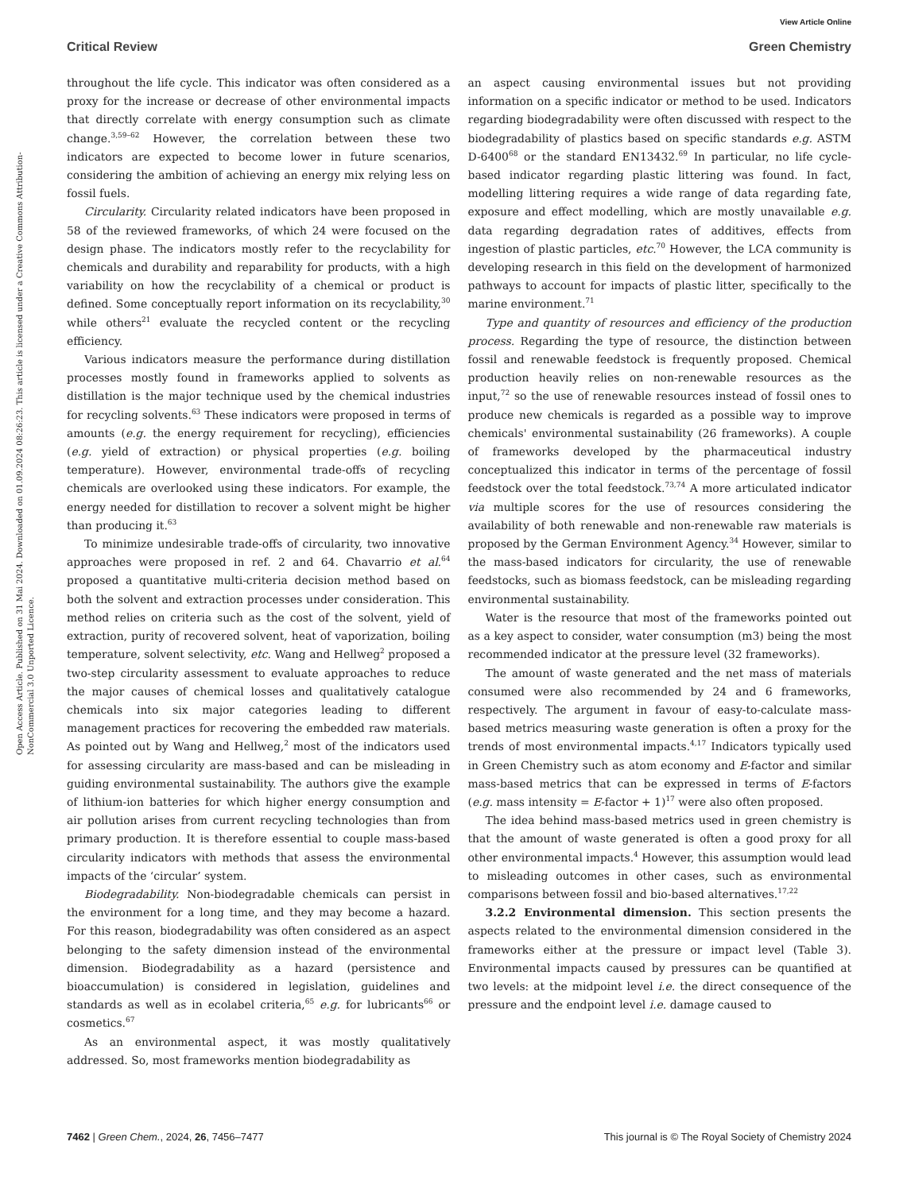View Article Online
Critical Review Green Chemistry
Open Access Article. Published on 31 Mai 2024. Downloaded on 01.09.2024 08:26:23. This article is licensed under a Creative Commons Attribution-NonCommercial 3.0 Unported Licence.
throughout the life cycle. This indicator was often considered as a proxy for the increase or decrease of other environmental impacts that directly correlate with energy consumption such as climate change.<sup>3,59–62</sup> However, the correlation between these two indicators are expected to become lower in future scenarios, considering the ambition of achieving an energy mix relying less on fossil fuels.
Circularity. Circularity related indicators have been proposed in 58 of the reviewed frameworks, of which 24 were focused on the design phase. The indicators mostly refer to the recyclability for chemicals and durability and reparability for products, with a high variability on how the recyclability of a chemical or product is defined. Some conceptually report information on its recyclability,<sup>30</sup> while others<sup>21</sup> evaluate the recycled content or the recycling efficiency.
Various indicators measure the performance during distillation processes mostly found in frameworks applied to solvents as distillation is the major technique used by the chemical industries for recycling solvents.<sup>63</sup> These indicators were proposed in terms of amounts (e.g. the energy requirement for recycling), efficiencies (e.g. yield of extraction) or physical properties (e.g. boiling temperature). However, environmental trade-offs of recycling chemicals are overlooked using these indicators. For example, the energy needed for distillation to recover a solvent might be higher than producing it.<sup>63</sup>
To minimize undesirable trade-offs of circularity, two innovative approaches were proposed in ref. 2 and 64. Chavarrio et al.<sup>64</sup> proposed a quantitative multi-criteria decision method based on both the solvent and extraction processes under consideration. This method relies on criteria such as the cost of the solvent, yield of extraction, purity of recovered solvent, heat of vaporization, boiling temperature, solvent selectivity, etc. Wang and Hellweg<sup>2</sup> proposed a two-step circularity assessment to evaluate approaches to reduce the major causes of chemical losses and qualitatively catalogue chemicals into six major categories leading to different management practices for recovering the embedded raw materials. As pointed out by Wang and Hellweg,<sup>2</sup> most of the indicators used for assessing circularity are mass-based and can be misleading in guiding environmental sustainability. The authors give the example of lithium-ion batteries for which higher energy consumption and air pollution arises from current recycling technologies than from primary production. It is therefore essential to couple mass-based circularity indicators with methods that assess the environmental impacts of the ‘circular’ system.
Biodegradability. Non-biodegradable chemicals can persist in the environment for a long time, and they may become a hazard. For this reason, biodegradability was often considered as an aspect belonging to the safety dimension instead of the environmental dimension. Biodegradability as a hazard (persistence and bioaccumulation) is considered in legislation, guidelines and standards as well as in ecolabel criteria,<sup>65</sup> e.g. for lubricants<sup>66</sup> or cosmetics.<sup>67</sup>
As an environmental aspect, it was mostly qualitatively addressed. So, most frameworks mention biodegradability as
an aspect causing environmental issues but not providing information on a specific indicator or method to be used. Indicators regarding biodegradability were often discussed with respect to the biodegradability of plastics based on specific standards e.g. ASTM D-6400<sup>68</sup> or the standard EN13432.<sup>69</sup> In particular, no life cycle-based indicator regarding plastic littering was found. In fact, modelling littering requires a wide range of data regarding fate, exposure and effect modelling, which are mostly unavailable e.g. data regarding degradation rates of additives, effects from ingestion of plastic particles, etc.<sup>70</sup> However, the LCA community is developing research in this field on the development of harmonized pathways to account for impacts of plastic litter, specifically to the marine environment.<sup>71</sup>
Type and quantity of resources and efficiency of the production process. Regarding the type of resource, the distinction between fossil and renewable feedstock is frequently proposed. Chemical production heavily relies on non-renewable resources as the input,<sup>72</sup> so the use of renewable resources instead of fossil ones to produce new chemicals is regarded as a possible way to improve chemicals' environmental sustainability (26 frameworks). A couple of frameworks developed by the pharmaceutical industry conceptualized this indicator in terms of the percentage of fossil feedstock over the total feedstock.<sup>73,74</sup> A more articulated indicator via multiple scores for the use of resources considering the availability of both renewable and non-renewable raw materials is proposed by the German Environment Agency.<sup>34</sup> However, similar to the mass-based indicators for circularity, the use of renewable feedstocks, such as biomass feedstock, can be misleading regarding environmental sustainability.
Water is the resource that most of the frameworks pointed out as a key aspect to consider, water consumption (m3) being the most recommended indicator at the pressure level (32 frameworks).
The amount of waste generated and the net mass of materials consumed were also recommended by 24 and 6 frameworks, respectively. The argument in favour of easy-to-calculate mass-based metrics measuring waste generation is often a proxy for the trends of most environmental impacts.<sup>4,17</sup> Indicators typically used in Green Chemistry such as atom economy and E-factor and similar mass-based metrics that can be expressed in terms of E-factors (e.g. mass intensity = E-factor + 1)<sup>17</sup> were also often proposed.
The idea behind mass-based metrics used in green chemistry is that the amount of waste generated is often a good proxy for all other environmental impacts.<sup>4</sup> However, this assumption would lead to misleading outcomes in other cases, such as environmental comparisons between fossil and bio-based alternatives.<sup>17,22</sup>
3.2.2 Environmental dimension. This section presents the aspects related to the environmental dimension considered in the frameworks either at the pressure or impact level (Table 3). Environmental impacts caused by pressures can be quantified at two levels: at the midpoint level i.e. the direct consequence of the pressure and the endpoint level i.e. damage caused to
7462 | Green Chem., 2024, 26, 7456–7477 This journal is © The Royal Society of Chemistry 2024